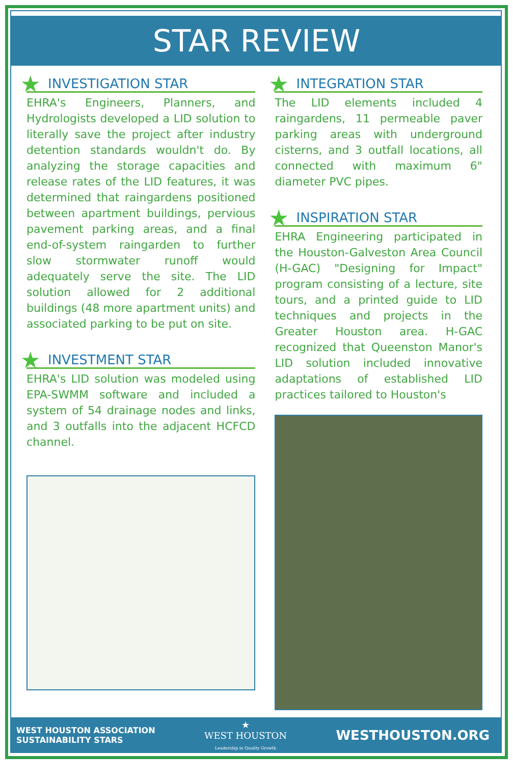STAR REVIEW
★ INVESTIGATION STAR
EHRA's Engineers, Planners, and Hydrologists developed a LID solution to literally save the project after industry detention standards wouldn't do. By analyzing the storage capacities and release rates of the LID features, it was determined that raingardens positioned between apartment buildings, pervious pavement parking areas, and a final end-of-system raingarden to further slow stormwater runoff would adequately serve the site. The LID solution allowed for 2 additional buildings (48 more apartment units) and associated parking to be put on site.
★ INVESTMENT STAR
EHRA's LID solution was modeled using EPA-SWMM software and included a system of 54 drainage nodes and links, and 3 outfalls into the adjacent HCFCD channel.
★ INTEGRATION STAR
The LID elements included 4 raingardens, 11 permeable paver parking areas with underground cisterns, and 3 outfall locations, all connected with maximum 6" diameter PVC pipes.
★ INSPIRATION STAR
EHRA Engineering participated in the Houston-Galveston Area Council (H-GAC) "Designing for Impact" program consisting of a lecture, site tours, and a printed guide to LID techniques and projects in the Greater Houston area. H-GAC recognized that Queenston Manor's LID solution included innovative adaptations of established LID practices tailored to Houston's
WEST HOUSTON ASSOCIATION
SUSTAINABILITY STARS
★
WEST HOUSTON
Leadership in Quality Growth
WESTHOUSTON.ORG